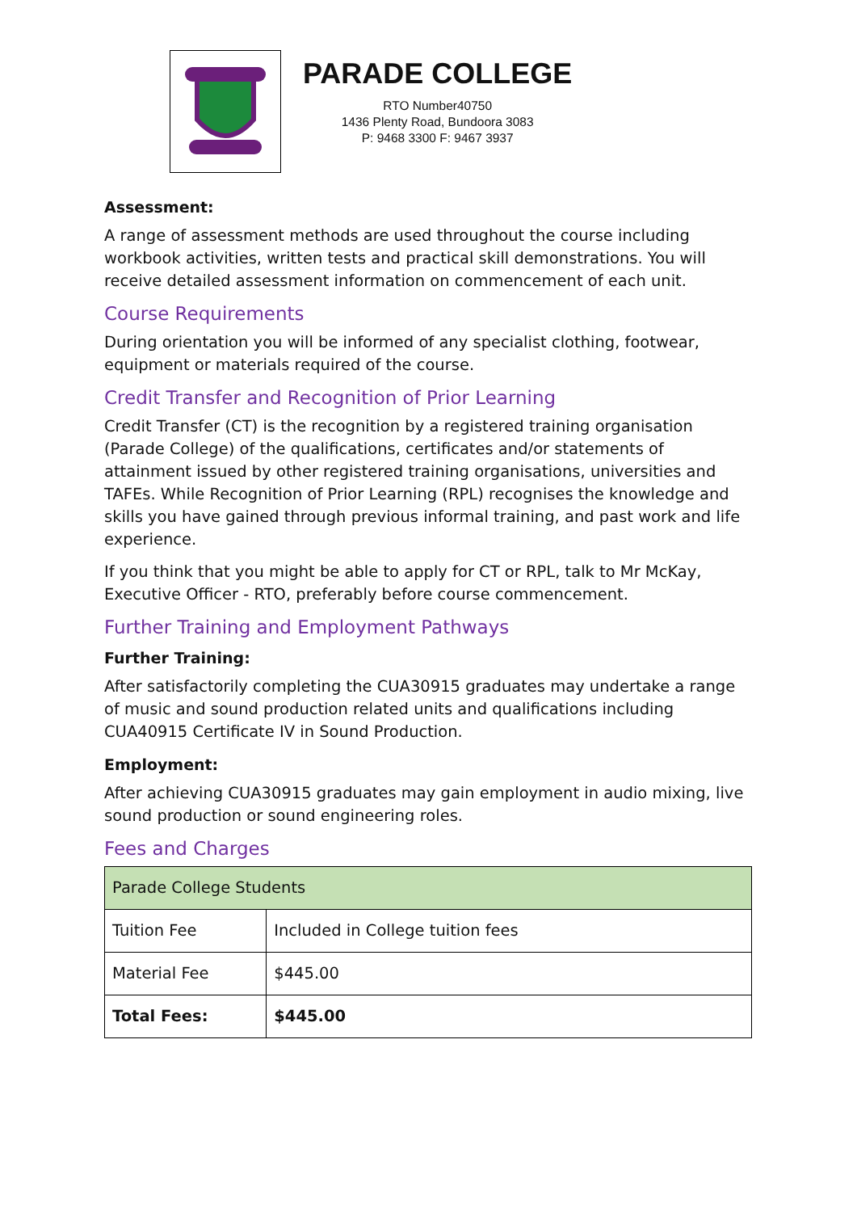PARADE COLLEGE
RTO Number40750
1436 Plenty Road, Bundoora 3083
P: 9468 3300 F: 9467 3937
Assessment:
A range of assessment methods are used throughout the course including workbook activities, written tests and practical skill demonstrations. You will receive detailed assessment information on commencement of each unit.
Course Requirements
During orientation you will be informed of any specialist clothing, footwear, equipment or materials required of the course.
Credit Transfer and Recognition of Prior Learning
Credit Transfer (CT) is the recognition by a registered training organisation (Parade College) of the qualifications, certificates and/or statements of attainment issued by other registered training organisations, universities and TAFEs. While Recognition of Prior Learning (RPL) recognises the knowledge and skills you have gained through previous informal training, and past work and life experience.
If you think that you might be able to apply for CT or RPL, talk to Mr McKay, Executive Officer - RTO, preferably before course commencement.
Further Training and Employment Pathways
Further Training:
After satisfactorily completing the CUA30915 graduates may undertake a range of music and sound production related units and qualifications including CUA40915 Certificate IV in Sound Production.
Employment:
After achieving CUA30915 graduates may gain employment in audio mixing, live sound production or sound engineering roles.
Fees and Charges
| Parade College Students | |
| --- | --- |
| Tuition Fee | Included in College tuition fees |
| Material Fee | $445.00 |
| Total Fees: | $445.00 |